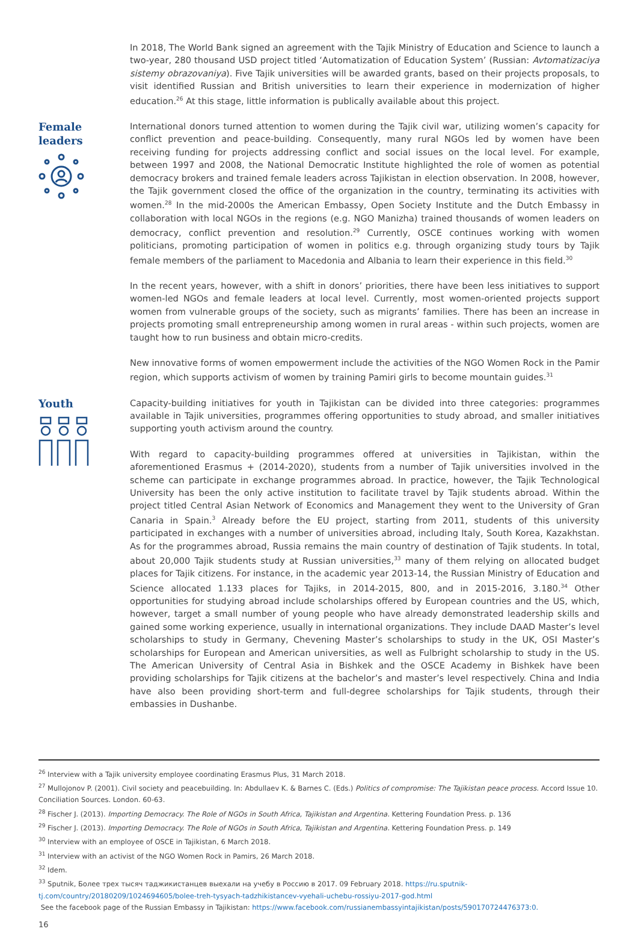In 2018, The World Bank signed an agreement with the Tajik Ministry of Education and Science to launch a two-year, 280 thousand USD project titled ‘Automatization of Education System’ (Russian: Avtomatizaciya sistemy obrazovaniya). Five Tajik universities will be awarded grants, based on their projects proposals, to visit identified Russian and British universities to learn their experience in modernization of higher education.<sup>26</sup> At this stage, little information is publically available about this project.
Female leaders
International donors turned attention to women during the Tajik civil war, utilizing women’s capacity for conflict prevention and peace-building. Consequently, many rural NGOs led by women have been receiving funding for projects addressing conflict and social issues on the local level. For example, between 1997 and 2008, the National Democratic Institute highlighted the role of women as potential democracy brokers and trained female leaders across Tajikistan in election observation. In 2008, however, the Tajik government closed the office of the organization in the country, terminating its activities with women.<sup>28</sup> In the mid-2000s the American Embassy, Open Society Institute and the Dutch Embassy in collaboration with local NGOs in the regions (e.g. NGO Manizha) trained thousands of women leaders on democracy, conflict prevention and resolution.<sup>29</sup> Currently, OSCE continues working with women politicians, promoting participation of women in politics e.g. through organizing study tours by Tajik female members of the parliament to Macedonia and Albania to learn their experience in this field.<sup>30</sup>
In the recent years, however, with a shift in donors’ priorities, there have been less initiatives to support women-led NGOs and female leaders at local level. Currently, most women-oriented projects support women from vulnerable groups of the society, such as migrants’ families. There has been an increase in projects promoting small entrepreneurship among women in rural areas - within such projects, women are taught how to run business and obtain micro-credits.
New innovative forms of women empowerment include the activities of the NGO Women Rock in the Pamir region, which supports activism of women by training Pamiri girls to become mountain guides.<sup>31</sup>
Youth
Capacity-building initiatives for youth in Tajikistan can be divided into three categories: programmes available in Tajik universities, programmes offering opportunities to study abroad, and smaller initiatives supporting youth activism around the country.
With regard to capacity-building programmes offered at universities in Tajikistan, within the aforementioned Erasmus + (2014-2020), students from a number of Tajik universities involved in the scheme can participate in exchange programmes abroad. In practice, however, the Tajik Technological University has been the only active institution to facilitate travel by Tajik students abroad. Within the project titled Central Asian Network of Economics and Management they went to the University of Gran Canaria in Spain.<sup>3</sup> Already before the EU project, starting from 2011, students of this university participated in exchanges with a number of universities abroad, including Italy, South Korea, Kazakhstan. As for the programmes abroad, Russia remains the main country of destination of Tajik students. In total, about 20,000 Tajik students study at Russian universities,<sup>33</sup> many of them relying on allocated budget places for Tajik citizens. For instance, in the academic year 2013-14, the Russian Ministry of Education and Science allocated 1.133 places for Tajiks, in 2014-2015, 800, and in 2015-2016, 3.180.<sup>34</sup> Other opportunities for studying abroad include scholarships offered by European countries and the US, which, however, target a small number of young people who have already demonstrated leadership skills and gained some working experience, usually in international organizations. They include DAAD Master’s level scholarships to study in Germany, Chevening Master’s scholarships to study in the UK, OSI Master’s scholarships for European and American universities, as well as Fulbright scholarship to study in the US. The American University of Central Asia in Bishkek and the OSCE Academy in Bishkek have been providing scholarships for Tajik citizens at the bachelor’s and master’s level respectively. China and India have also been providing short-term and full-degree scholarships for Tajik students, through their embassies in Dushanbe.
<sup>26</sup> Interview with a Tajik university employee coordinating Erasmus Plus, 31 March 2018.
<sup>27</sup> Mullojonov P. (2001). Civil society and peacebuilding. In: Abdullaev K. & Barnes C. (Eds.) Politics of compromise: The Tajikistan peace process. Accord Issue 10. Conciliation Sources. London. 60-63.
<sup>28</sup> Fischer J. (2013). Importing Democracy. The Role of NGOs in South Africa, Tajikistan and Argentina. Kettering Foundation Press. p. 136
<sup>29</sup> Fischer J. (2013). Importing Democracy. The Role of NGOs in South Africa, Tajikistan and Argentina. Kettering Foundation Press. p. 149
<sup>30</sup> Interview with an employee of OSCE in Tajikistan, 6 March 2018.
<sup>31</sup> Interview with an activist of the NGO Women Rock in Pamirs, 26 March 2018.
<sup>32</sup> Idem.
<sup>33</sup> Sputnik, Более трех тысяч таджикистанцев выехали на учебу в Россию в 2017. 09 February 2018. https://ru.sputnik-tj.com/country/20180209/1024694605/bolee-treh-tysyach-tadzhikistancev-vyehali-uchebu-rossiyu-2017-god.html
See the facebook page of the Russian Embassy in Tajikistan: https://www.facebook.com/russianembassyintajikistan/posts/590170724476373:0.
16